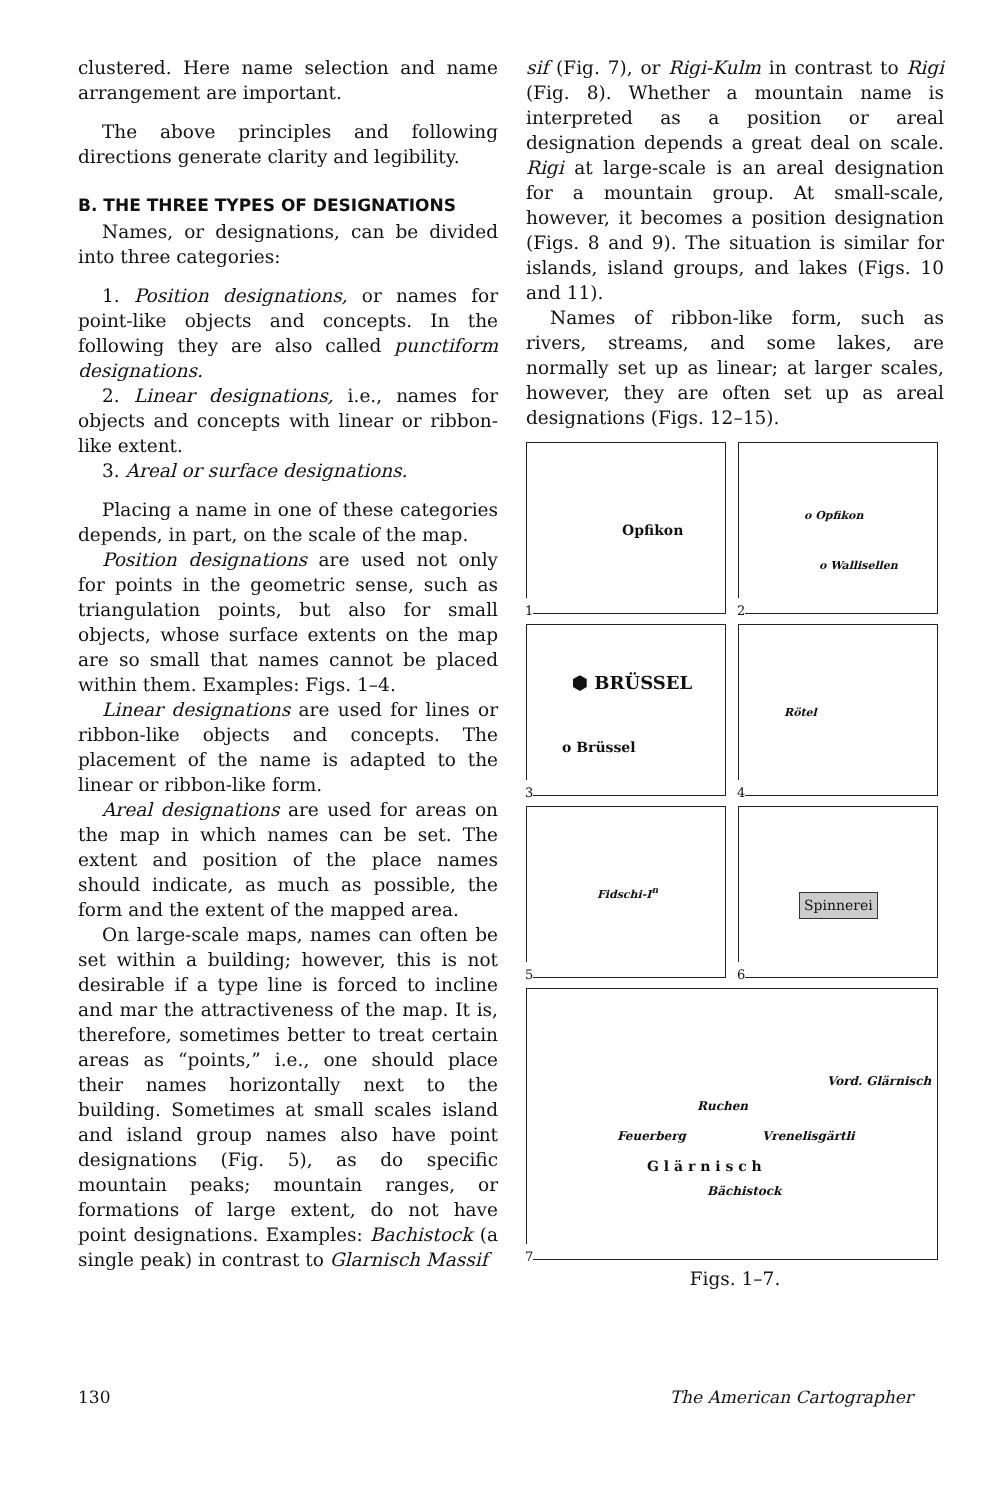clustered. Here name selection and name arrangement are important.
The above principles and following directions generate clarity and legibility.
B. THE THREE TYPES OF DESIGNATIONS
Names, or designations, can be divided into three categories:
1. Position designations, or names for point-like objects and concepts. In the following they are also called punctiform designations.
2. Linear designations, i.e., names for objects and concepts with linear or ribbon-like extent.
3. Areal or surface designations.
Placing a name in one of these categories depends, in part, on the scale of the map.
Position designations are used not only for points in the geometric sense, such as triangulation points, but also for small objects, whose surface extents on the map are so small that names cannot be placed within them. Examples: Figs. 1–4.
Linear designations are used for lines or ribbon-like objects and concepts. The placement of the name is adapted to the linear or ribbon-like form.
Areal designations are used for areas on the map in which names can be set. The extent and position of the place names should indicate, as much as possible, the form and the extent of the mapped area.
On large-scale maps, names can often be set within a building; however, this is not desirable if a type line is forced to incline and mar the attractiveness of the map. It is, therefore, sometimes better to treat certain areas as “points,” i.e., one should place their names horizontally next to the building. Sometimes at small scales island and island group names also have point designations (Fig. 5), as do specific mountain peaks; mountain ranges, or formations of large extent, do not have point designations. Examples: Bachistock (a single peak) in contrast to Glarnisch Massif
sif (Fig. 7), or Rigi-Kulm in contrast to Rigi (Fig. 8). Whether a mountain name is interpreted as a position or areal designation depends a great deal on scale. Rigi at large-scale is an areal designation for a mountain group. At small-scale, however, it becomes a position designation (Figs. 8 and 9). The situation is similar for islands, island groups, and lakes (Figs. 10 and 11).
Names of ribbon-like form, such as rivers, streams, and some lakes, are normally set up as linear; at larger scales, however, they are often set up as areal designations (Figs. 12–15).
Opfikon
1
o Opfikon
o Wallisellen
2
⬢ BRÜSSEL
o Brüssel
3
Rötel
4
Fidschi-I<sup>n</sup>
5
Spinnerei
6
Vord. Glärnisch
Ruchen
Feuerberg Vrenelisgärtli
G l ä r n i s c h
Bächistock
7
Figs. 1–7.
130 The American Cartographer